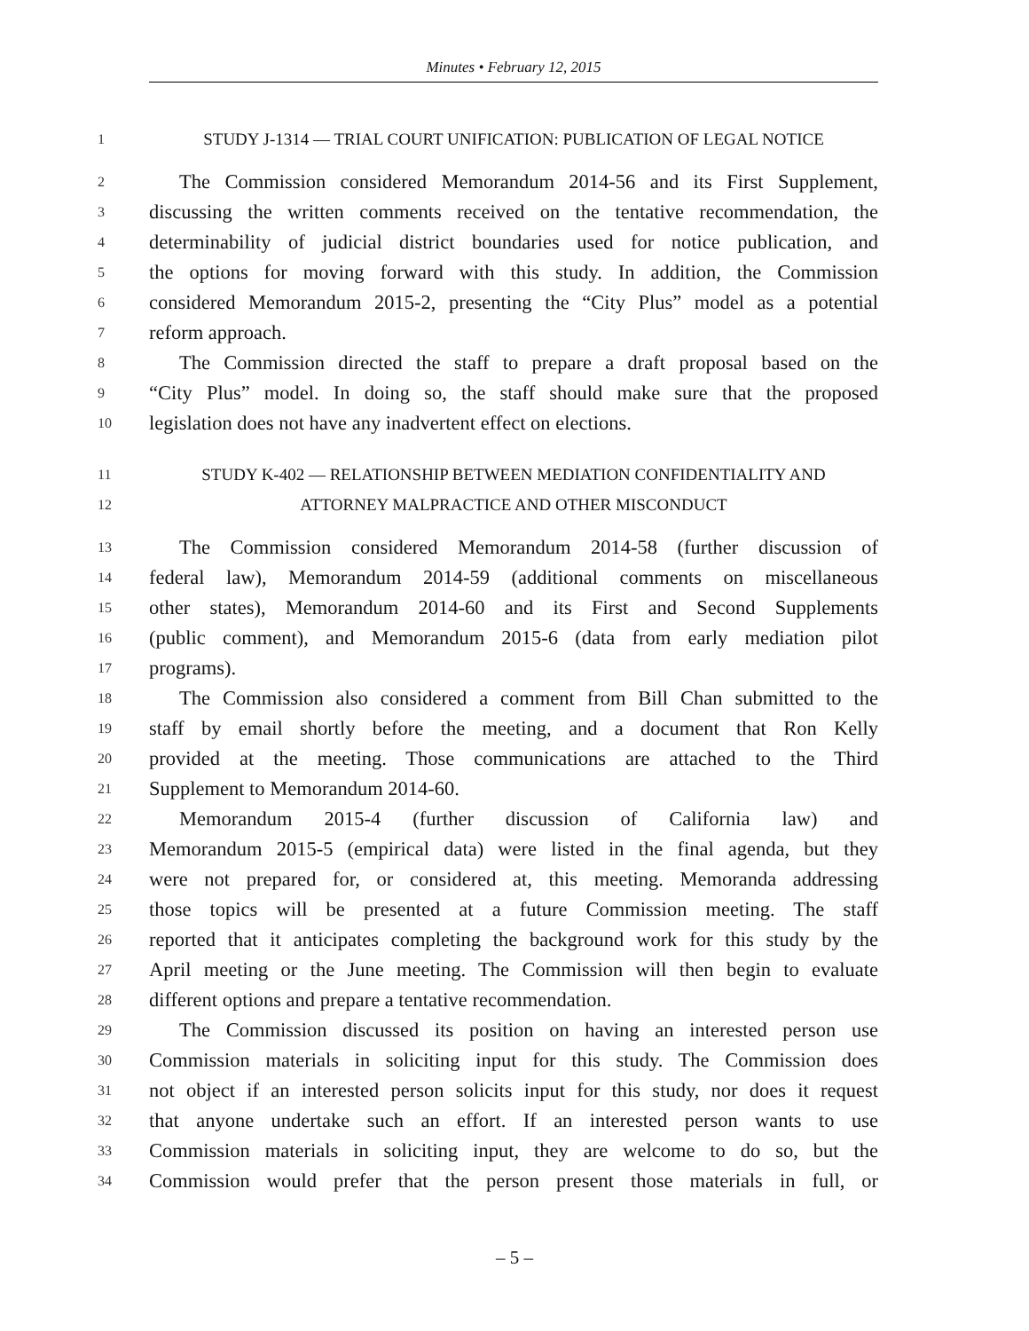Minutes • February 12, 2015
1 STUDY J-1314 — TRIAL COURT UNIFICATION: PUBLICATION OF LEGAL NOTICE
2 The Commission considered Memorandum 2014-56 and its First Supplement,
3 discussing the written comments received on the tentative recommendation, the
4 determinability of judicial district boundaries used for notice publication, and
5 the options for moving forward with this study. In addition, the Commission
6 considered Memorandum 2015-2, presenting the “City Plus” model as a potential
7 reform approach.
8 The Commission directed the staff to prepare a draft proposal based on the
9 “City Plus” model. In doing so, the staff should make sure that the proposed
10 legislation does not have any inadvertent effect on elections.
11 STUDY K-402 — RELATIONSHIP BETWEEN MEDIATION CONFIDENTIALITY AND
12 ATTORNEY MALPRACTICE AND OTHER MISCONDUCT
13 The Commission considered Memorandum 2014-58 (further discussion of
14 federal law), Memorandum 2014-59 (additional comments on miscellaneous
15 other states), Memorandum 2014-60 and its First and Second Supplements
16 (public comment), and Memorandum 2015-6 (data from early mediation pilot
17 programs).
18 The Commission also considered a comment from Bill Chan submitted to the
19 staff by email shortly before the meeting, and a document that Ron Kelly
20 provided at the meeting. Those communications are attached to the Third
21 Supplement to Memorandum 2014-60.
22 Memorandum 2015-4 (further discussion of California law) and
23 Memorandum 2015-5 (empirical data) were listed in the final agenda, but they
24 were not prepared for, or considered at, this meeting. Memoranda addressing
25 those topics will be presented at a future Commission meeting. The staff
26 reported that it anticipates completing the background work for this study by the
27 April meeting or the June meeting. The Commission will then begin to evaluate
28 different options and prepare a tentative recommendation.
29 The Commission discussed its position on having an interested person use
30 Commission materials in soliciting input for this study. The Commission does
31 not object if an interested person solicits input for this study, nor does it request
32 that anyone undertake such an effort. If an interested person wants to use
33 Commission materials in soliciting input, they are welcome to do so, but the
34 Commission would prefer that the person present those materials in full, or
– 5 –